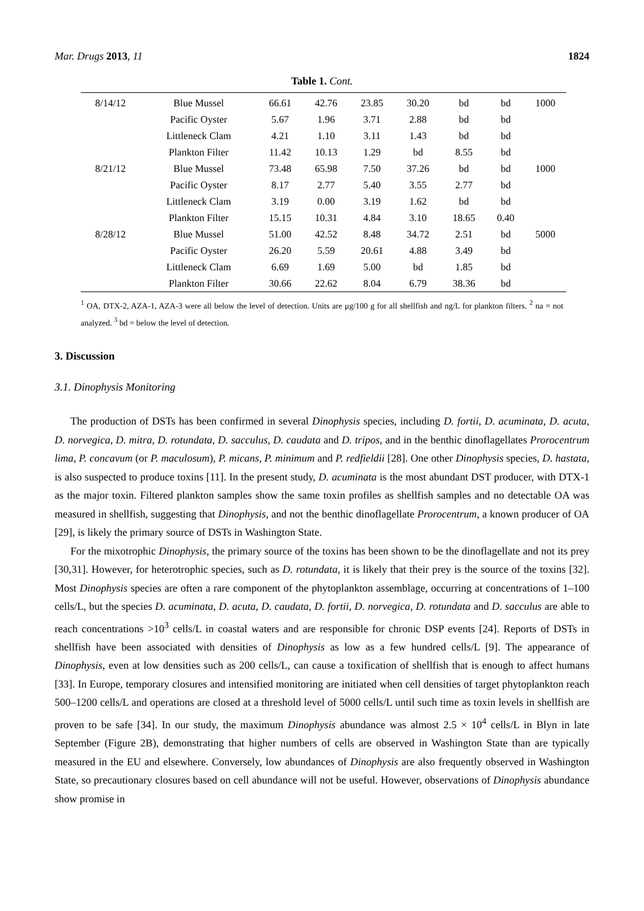Mar. Drugs 2013, 11 1824
Table 1. Cont.
| 8/14/12 | Blue Mussel | 66.61 | 42.76 | 23.85 | 30.20 | bd | bd | 1000 |
| | Pacific Oyster | 5.67 | 1.96 | 3.71 | 2.88 | bd | bd | |
| | Littleneck Clam | 4.21 | 1.10 | 3.11 | 1.43 | bd | bd | |
| | Plankton Filter | 11.42 | 10.13 | 1.29 | bd | 8.55 | bd | |
| 8/21/12 | Blue Mussel | 73.48 | 65.98 | 7.50 | 37.26 | bd | bd | 1000 |
| | Pacific Oyster | 8.17 | 2.77 | 5.40 | 3.55 | 2.77 | bd | |
| | Littleneck Clam | 3.19 | 0.00 | 3.19 | 1.62 | bd | bd | |
| | Plankton Filter | 15.15 | 10.31 | 4.84 | 3.10 | 18.65 | 0.40 | |
| 8/28/12 | Blue Mussel | 51.00 | 42.52 | 8.48 | 34.72 | 2.51 | bd | 5000 |
| | Pacific Oyster | 26.20 | 5.59 | 20.61 | 4.88 | 3.49 | bd | |
| | Littleneck Clam | 6.69 | 1.69 | 5.00 | bd | 1.85 | bd | |
| | Plankton Filter | 30.66 | 22.62 | 8.04 | 6.79 | 38.36 | bd | |
<sup>1</sup> OA, DTX-2, AZA-1, AZA-3 were all below the level of detection. Units are μg/100 g for all shellfish and ng/L for plankton filters. <sup>2</sup> na = not analyzed. <sup>3</sup> bd = below the level of detection.
3. Discussion
3.1. Dinophysis Monitoring
The production of DSTs has been confirmed in several Dinophysis species, including D. fortii, D. acuminata, D. acuta, D. norvegica, D. mitra, D. rotundata, D. sacculus, D. caudata and D. tripos, and in the benthic dinoflagellates Prorocentrum lima, P. concavum (or P. maculosum), P. micans, P. minimum and P. redfieldii [28]. One other Dinophysis species, D. hastata, is also suspected to produce toxins [11]. In the present study, D. acuminata is the most abundant DST producer, with DTX-1 as the major toxin. Filtered plankton samples show the same toxin profiles as shellfish samples and no detectable OA was measured in shellfish, suggesting that Dinophysis, and not the benthic dinoflagellate Prorocentrum, a known producer of OA [29], is likely the primary source of DSTs in Washington State.
For the mixotrophic Dinophysis, the primary source of the toxins has been shown to be the dinoflagellate and not its prey [30,31]. However, for heterotrophic species, such as D. rotundata, it is likely that their prey is the source of the toxins [32]. Most Dinophysis species are often a rare component of the phytoplankton assemblage, occurring at concentrations of 1–100 cells/L, but the species D. acuminata, D. acuta, D. caudata, D. fortii, D. norvegica, D. rotundata and D. sacculus are able to reach concentrations >10<sup>3</sup> cells/L in coastal waters and are responsible for chronic DSP events [24]. Reports of DSTs in shellfish have been associated with densities of Dinophysis as low as a few hundred cells/L [9]. The appearance of Dinophysis, even at low densities such as 200 cells/L, can cause a toxification of shellfish that is enough to affect humans [33]. In Europe, temporary closures and intensified monitoring are initiated when cell densities of target phytoplankton reach 500–1200 cells/L and operations are closed at a threshold level of 5000 cells/L until such time as toxin levels in shellfish are proven to be safe [34]. In our study, the maximum Dinophysis abundance was almost 2.5 × 10<sup>4</sup> cells/L in Blyn in late September (Figure 2B), demonstrating that higher numbers of cells are observed in Washington State than are typically measured in the EU and elsewhere. Conversely, low abundances of Dinophysis are also frequently observed in Washington State, so precautionary closures based on cell abundance will not be useful. However, observations of Dinophysis abundance show promise in